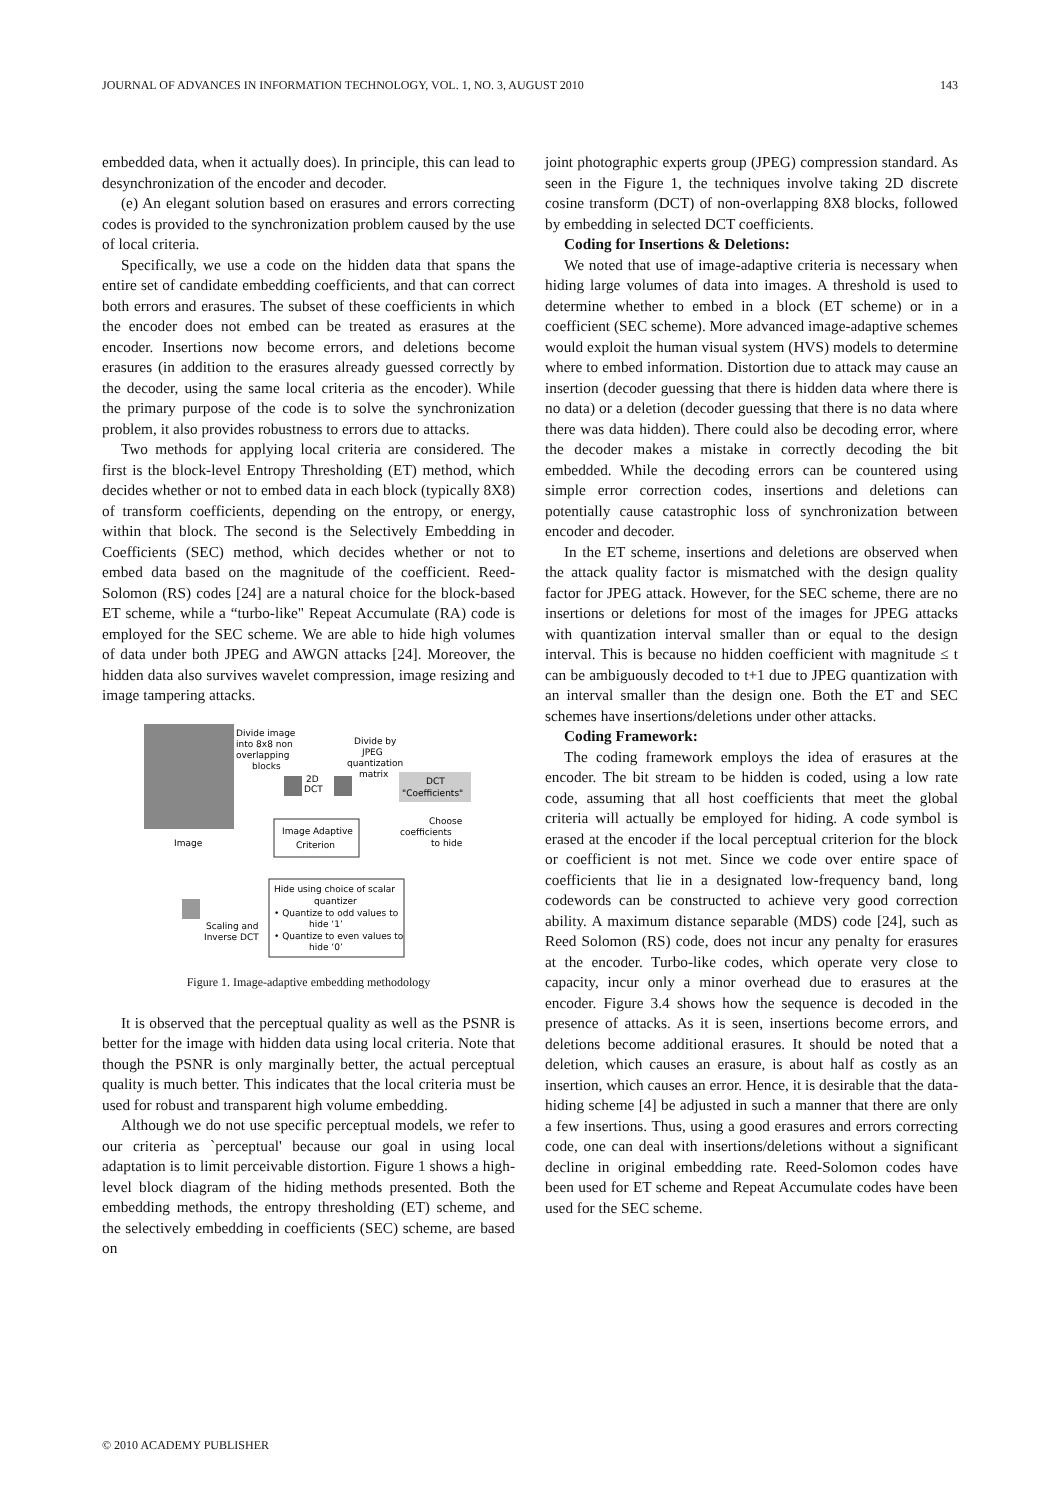JOURNAL OF ADVANCES IN INFORMATION TECHNOLOGY, VOL. 1, NO. 3, AUGUST 2010 143
embedded data, when it actually does). In principle, this can lead to desynchronization of the encoder and decoder.
(e) An elegant solution based on erasures and errors correcting codes is provided to the synchronization problem caused by the use of local criteria.
Specifically, we use a code on the hidden data that spans the entire set of candidate embedding coefficients, and that can correct both errors and erasures. The subset of these coefficients in which the encoder does not embed can be treated as erasures at the encoder. Insertions now become errors, and deletions become erasures (in addition to the erasures already guessed correctly by the decoder, using the same local criteria as the encoder). While the primary purpose of the code is to solve the synchronization problem, it also provides robustness to errors due to attacks.
Two methods for applying local criteria are considered. The first is the block-level Entropy Thresholding (ET) method, which decides whether or not to embed data in each block (typically 8X8) of transform coefficients, depending on the entropy, or energy, within that block. The second is the Selectively Embedding in Coefficients (SEC) method, which decides whether or not to embed data based on the magnitude of the coefficient. Reed-Solomon (RS) codes [24] are a natural choice for the block-based ET scheme, while a “turbo-like" Repeat Accumulate (RA) code is employed for the SEC scheme. We are able to hide high volumes of data under both JPEG and AWGN attacks [24]. Moreover, the hidden data also survives wavelet compression, image resizing and image tampering attacks.
Divide image
into 8x8 non
overlapping
blocks
2D
DCT
Divide by
JPEG
quantization
matrix
DCT
"Coefficients"
Image
Image Adaptive
Criterion
Choose
coefficients
to hide
Hide using choice of scalar
quantizer
• Quantize to odd values to
hide ‘1’
• Quantize to even values to
hide ‘0’
Scaling and
Inverse DCT
Figure 1. Image-adaptive embedding methodology
It is observed that the perceptual quality as well as the PSNR is better for the image with hidden data using local criteria. Note that though the PSNR is only marginally better, the actual perceptual quality is much better. This indicates that the local criteria must be used for robust and transparent high volume embedding.
Although we do not use specific perceptual models, we refer to our criteria as `perceptual' because our goal in using local adaptation is to limit perceivable distortion. Figure 1 shows a high-level block diagram of the hiding methods presented. Both the embedding methods, the entropy thresholding (ET) scheme, and the selectively embedding in coefficients (SEC) scheme, are based on
joint photographic experts group (JPEG) compression standard. As seen in the Figure 1, the techniques involve taking 2D discrete cosine transform (DCT) of non-overlapping 8X8 blocks, followed by embedding in selected DCT coefficients.
Coding for Insertions & Deletions:
We noted that use of image-adaptive criteria is necessary when hiding large volumes of data into images. A threshold is used to determine whether to embed in a block (ET scheme) or in a coefficient (SEC scheme). More advanced image-adaptive schemes would exploit the human visual system (HVS) models to determine where to embed information. Distortion due to attack may cause an insertion (decoder guessing that there is hidden data where there is no data) or a deletion (decoder guessing that there is no data where there was data hidden). There could also be decoding error, where the decoder makes a mistake in correctly decoding the bit embedded. While the decoding errors can be countered using simple error correction codes, insertions and deletions can potentially cause catastrophic loss of synchronization between encoder and decoder.
In the ET scheme, insertions and deletions are observed when the attack quality factor is mismatched with the design quality factor for JPEG attack. However, for the SEC scheme, there are no insertions or deletions for most of the images for JPEG attacks with quantization interval smaller than or equal to the design interval. This is because no hidden coefficient with magnitude ≤ t can be ambiguously decoded to t+1 due to JPEG quantization with an interval smaller than the design one. Both the ET and SEC schemes have insertions/deletions under other attacks.
Coding Framework:
The coding framework employs the idea of erasures at the encoder. The bit stream to be hidden is coded, using a low rate code, assuming that all host coefficients that meet the global criteria will actually be employed for hiding. A code symbol is erased at the encoder if the local perceptual criterion for the block or coefficient is not met. Since we code over entire space of coefficients that lie in a designated low-frequency band, long codewords can be constructed to achieve very good correction ability. A maximum distance separable (MDS) code [24], such as Reed Solomon (RS) code, does not incur any penalty for erasures at the encoder. Turbo-like codes, which operate very close to capacity, incur only a minor overhead due to erasures at the encoder. Figure 3.4 shows how the sequence is decoded in the presence of attacks. As it is seen, insertions become errors, and deletions become additional erasures. It should be noted that a deletion, which causes an erasure, is about half as costly as an insertion, which causes an error. Hence, it is desirable that the data-hiding scheme [4] be adjusted in such a manner that there are only a few insertions. Thus, using a good erasures and errors correcting code, one can deal with insertions/deletions without a significant decline in original embedding rate. Reed-Solomon codes have been used for ET scheme and Repeat Accumulate codes have been used for the SEC scheme.
© 2010 ACADEMY PUBLISHER